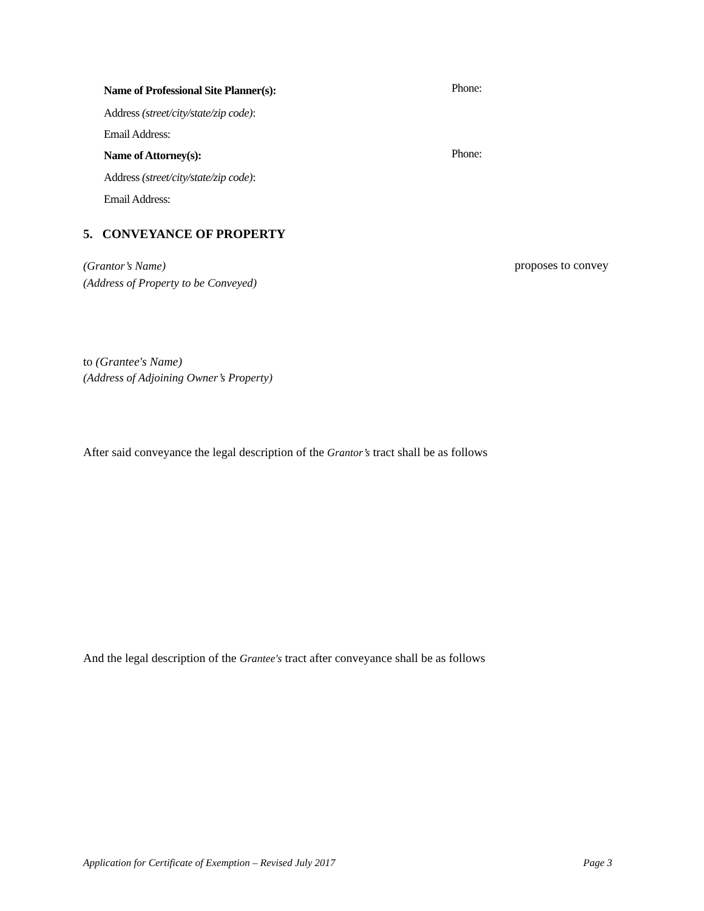Name of Professional Site Planner(s):
Phone:
Address (street/city/state/zip code):
Email Address:
Name of Attorney(s): Phone:
Address (street/city/state/zip code):
Email Address:
5. CONVEYANCE OF PROPERTY
(Grantor’s Name) proposes to convey
(Address of Property to be Conveyed)
to (Grantee's Name)
(Address of Adjoining Owner’s Property)
After said conveyance the legal description of the Grantor’s tract shall be as follows
And the legal description of the Grantee's tract after conveyance shall be as follows
Application for Certificate of Exemption – Revised July 2017
Page 3